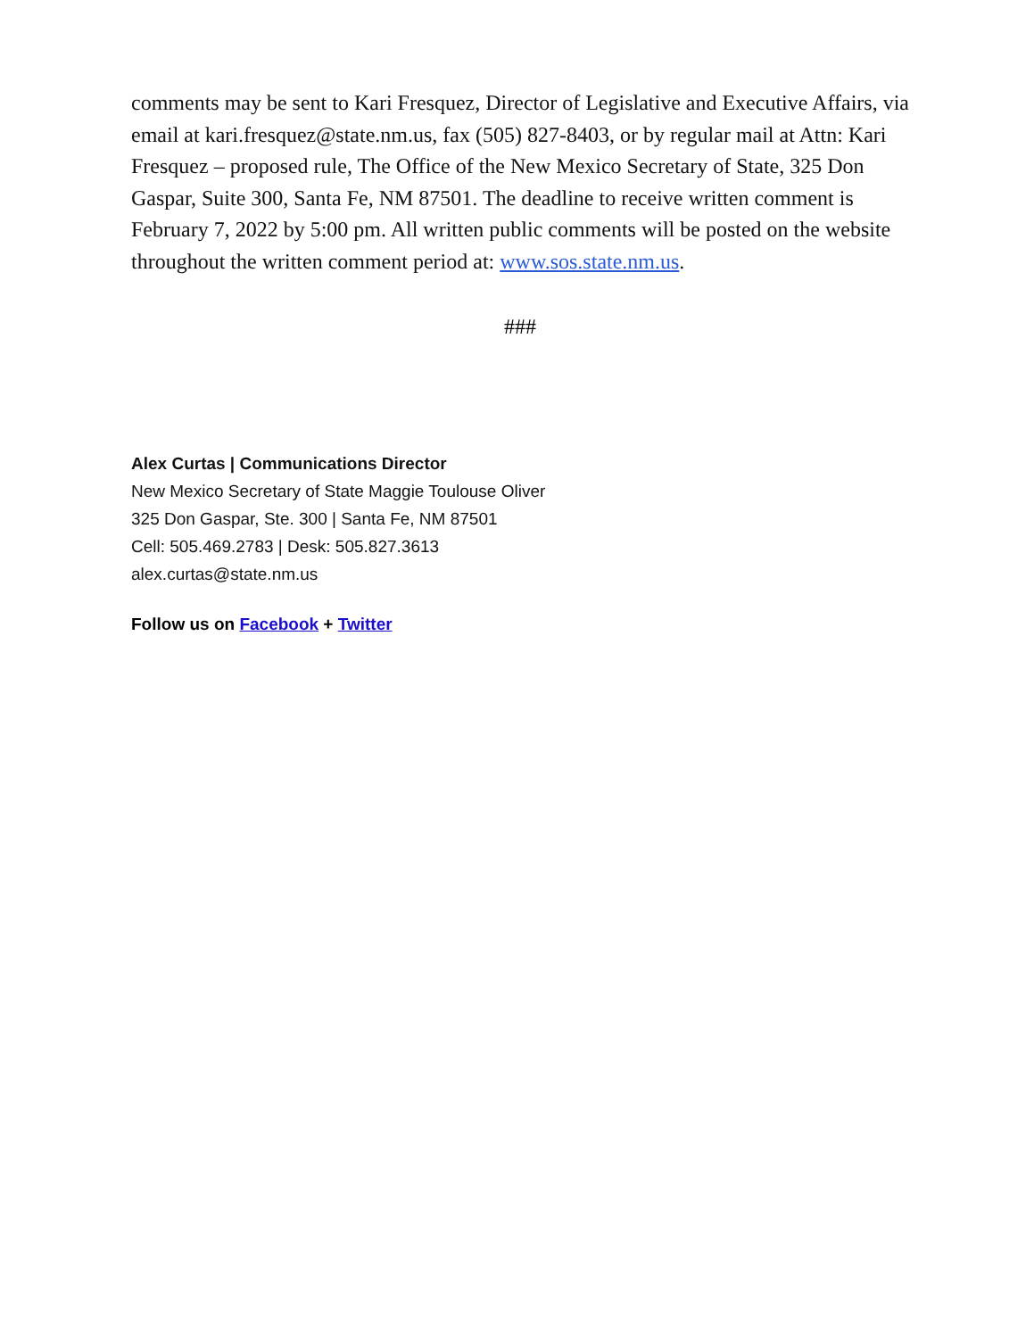comments may be sent to Kari Fresquez, Director of Legislative and Executive Affairs, via email at kari.fresquez@state.nm.us, fax (505) 827-8403, or by regular mail at Attn: Kari Fresquez – proposed rule, The Office of the New Mexico Secretary of State, 325 Don Gaspar, Suite 300, Santa Fe, NM 87501. The deadline to receive written comment is February 7, 2022 by 5:00 pm. All written public comments will be posted on the website throughout the written comment period at: www.sos.state.nm.us.
###
Alex Curtas | Communications Director
New Mexico Secretary of State Maggie Toulouse Oliver
325 Don Gaspar, Ste. 300 | Santa Fe, NM 87501
Cell: 505.469.2783 | Desk: 505.827.3613
alex.curtas@state.nm.us
Follow us on Facebook + Twitter